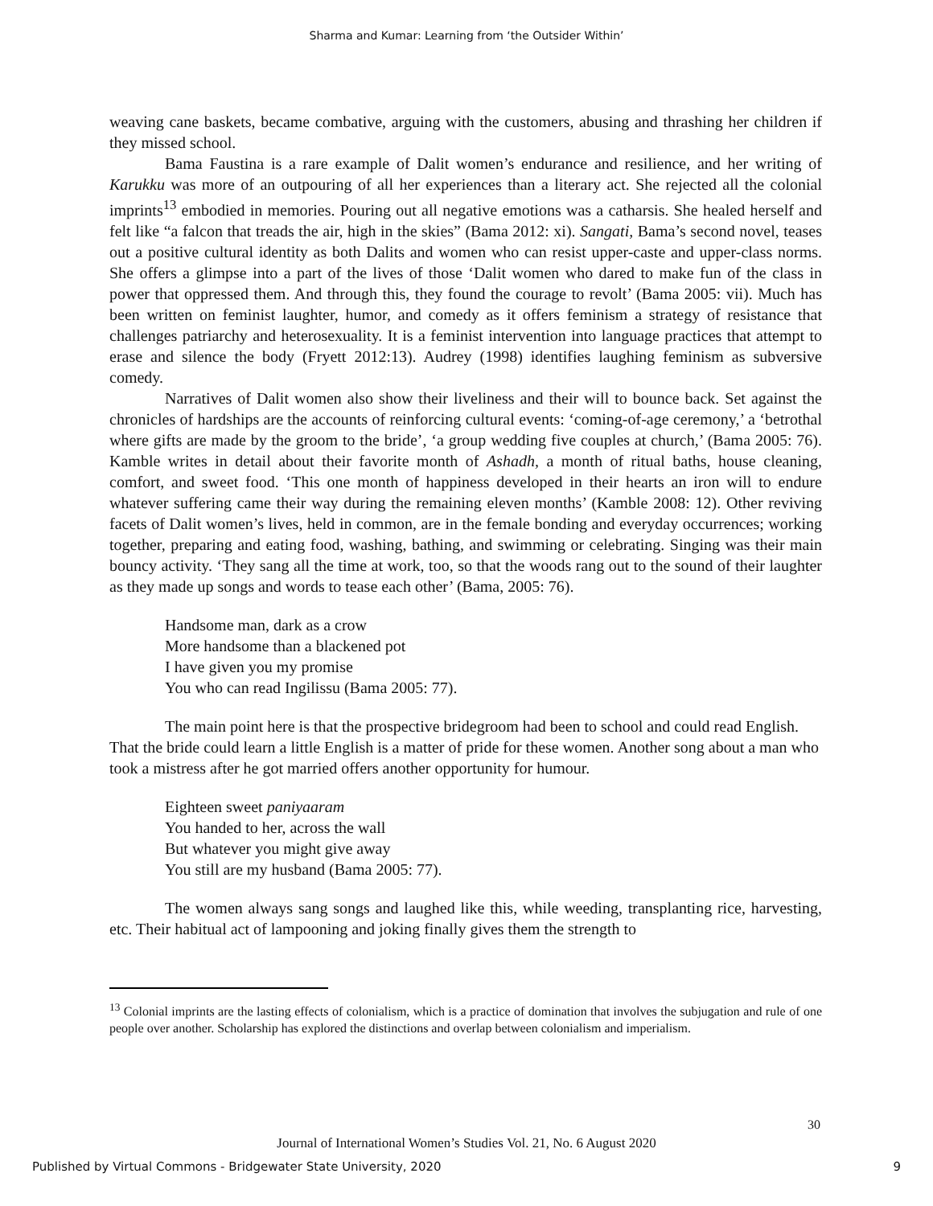Sharma and Kumar: Learning from ‘the Outsider Within’
weaving cane baskets, became combative, arguing with the customers, abusing and thrashing her children if they missed school.
Bama Faustina is a rare example of Dalit women’s endurance and resilience, and her writing of Karukku was more of an outpouring of all her experiences than a literary act. She rejected all the colonial imprints<sup>13</sup> embodied in memories. Pouring out all negative emotions was a catharsis. She healed herself and felt like “a falcon that treads the air, high in the skies” (Bama 2012: xi). Sangati, Bama’s second novel, teases out a positive cultural identity as both Dalits and women who can resist upper-caste and upper-class norms. She offers a glimpse into a part of the lives of those ‘Dalit women who dared to make fun of the class in power that oppressed them. And through this, they found the courage to revolt’ (Bama 2005: vii). Much has been written on feminist laughter, humor, and comedy as it offers feminism a strategy of resistance that challenges patriarchy and heterosexuality. It is a feminist intervention into language practices that attempt to erase and silence the body (Fryett 2012:13). Audrey (1998) identifies laughing feminism as subversive comedy.
Narratives of Dalit women also show their liveliness and their will to bounce back. Set against the chronicles of hardships are the accounts of reinforcing cultural events: ‘coming-of-age ceremony,’ a ‘betrothal where gifts are made by the groom to the bride’, ‘a group wedding five couples at church,’ (Bama 2005: 76). Kamble writes in detail about their favorite month of Ashadh, a month of ritual baths, house cleaning, comfort, and sweet food. ‘This one month of happiness developed in their hearts an iron will to endure whatever suffering came their way during the remaining eleven months’ (Kamble 2008: 12). Other reviving facets of Dalit women’s lives, held in common, are in the female bonding and everyday occurrences; working together, preparing and eating food, washing, bathing, and swimming or celebrating. Singing was their main bouncy activity. ‘They sang all the time at work, too, so that the woods rang out to the sound of their laughter as they made up songs and words to tease each other’ (Bama, 2005: 76).
Handsome man, dark as a crow
More handsome than a blackened pot
I have given you my promise
You who can read Ingilissu (Bama 2005: 77).
The main point here is that the prospective bridegroom had been to school and could read English. That the bride could learn a little English is a matter of pride for these women. Another song about a man who took a mistress after he got married offers another opportunity for humour.
Eighteen sweet paniyaaram
You handed to her, across the wall
But whatever you might give away
You still are my husband (Bama 2005: 77).
The women always sang songs and laughed like this, while weeding, transplanting rice, harvesting, etc. Their habitual act of lampooning and joking finally gives them the strength to
<sup>13</sup> Colonial imprints are the lasting effects of colonialism, which is a practice of domination that involves the subjugation and rule of one people over another. Scholarship has explored the distinctions and overlap between colonialism and imperialism.
30
Journal of International Women’s Studies Vol. 21, No. 6 August 2020
Published by Virtual Commons - Bridgewater State University, 2020 9